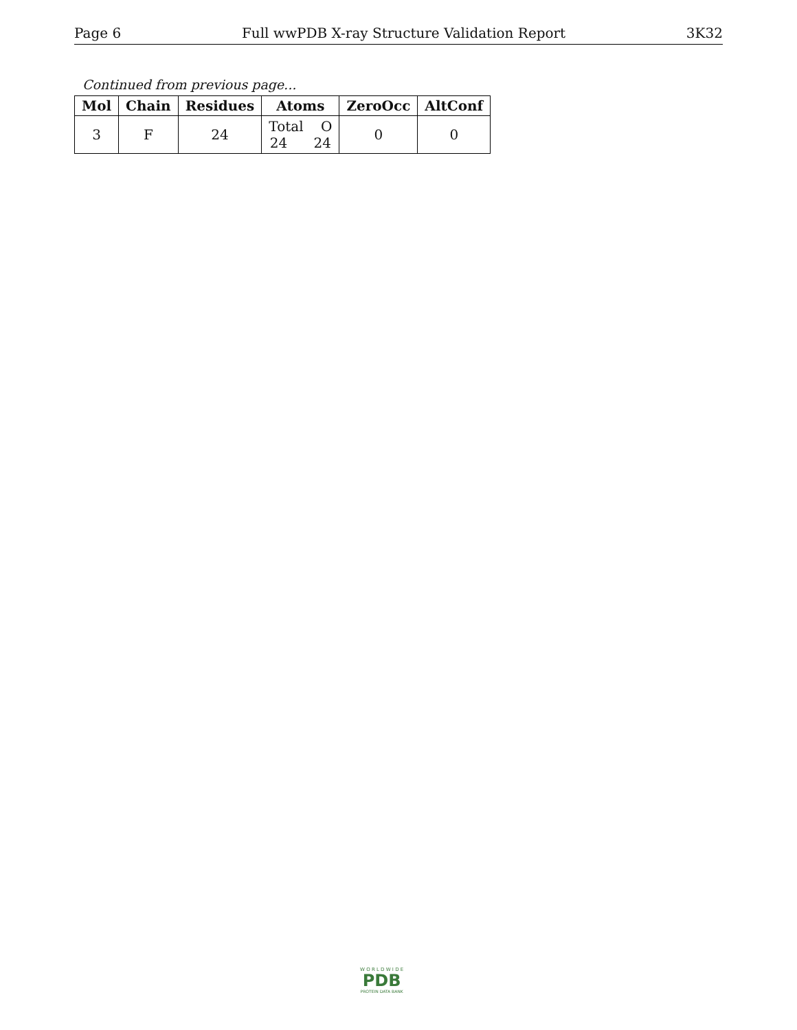Page 6 Full wwPDB X-ray Structure Validation Report 3K32
Continued from previous page...
| Mol | Chain | Residues | Atoms | ZeroOcc | AltConf |
| --- | --- | --- | --- | --- | --- |
| 3 | F | 24 | Total O 24 24 | 0 | 0 |
W O R L D W I D E
PDB
PROTEIN DATA BANK